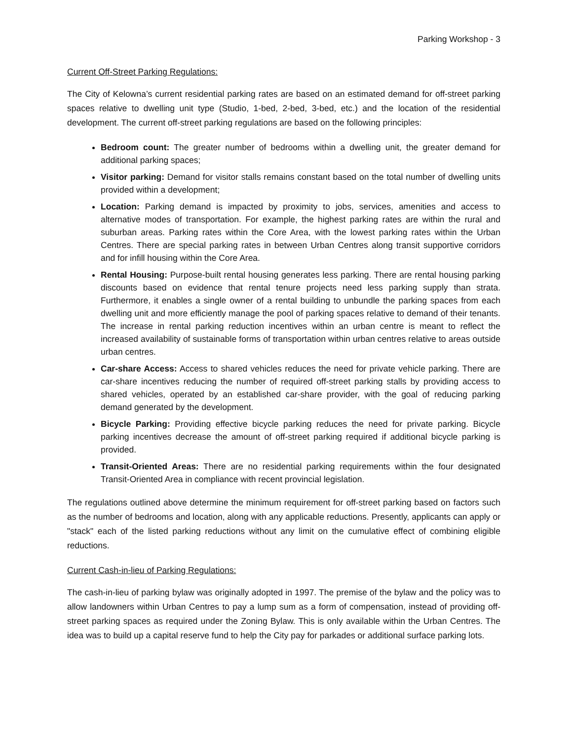Parking Workshop - 3
Current Off-Street Parking Regulations:
The City of Kelowna’s current residential parking rates are based on an estimated demand for off-street parking spaces relative to dwelling unit type (Studio, 1-bed, 2-bed, 3-bed, etc.) and the location of the residential development. The current off-street parking regulations are based on the following principles:
Bedroom count: The greater number of bedrooms within a dwelling unit, the greater demand for additional parking spaces;
Visitor parking: Demand for visitor stalls remains constant based on the total number of dwelling units provided within a development;
Location: Parking demand is impacted by proximity to jobs, services, amenities and access to alternative modes of transportation. For example, the highest parking rates are within the rural and suburban areas. Parking rates within the Core Area, with the lowest parking rates within the Urban Centres. There are special parking rates in between Urban Centres along transit supportive corridors and for infill housing within the Core Area.
Rental Housing: Purpose-built rental housing generates less parking. There are rental housing parking discounts based on evidence that rental tenure projects need less parking supply than strata. Furthermore, it enables a single owner of a rental building to unbundle the parking spaces from each dwelling unit and more efficiently manage the pool of parking spaces relative to demand of their tenants. The increase in rental parking reduction incentives within an urban centre is meant to reflect the increased availability of sustainable forms of transportation within urban centres relative to areas outside urban centres.
Car-share Access: Access to shared vehicles reduces the need for private vehicle parking. There are car-share incentives reducing the number of required off-street parking stalls by providing access to shared vehicles, operated by an established car-share provider, with the goal of reducing parking demand generated by the development.
Bicycle Parking: Providing effective bicycle parking reduces the need for private parking. Bicycle parking incentives decrease the amount of off-street parking required if additional bicycle parking is provided.
Transit-Oriented Areas: There are no residential parking requirements within the four designated Transit-Oriented Area in compliance with recent provincial legislation.
The regulations outlined above determine the minimum requirement for off-street parking based on factors such as the number of bedrooms and location, along with any applicable reductions. Presently, applicants can apply or "stack" each of the listed parking reductions without any limit on the cumulative effect of combining eligible reductions.
Current Cash-in-lieu of Parking Regulations:
The cash-in-lieu of parking bylaw was originally adopted in 1997. The premise of the bylaw and the policy was to allow landowners within Urban Centres to pay a lump sum as a form of compensation, instead of providing off-street parking spaces as required under the Zoning Bylaw. This is only available within the Urban Centres. The idea was to build up a capital reserve fund to help the City pay for parkades or additional surface parking lots.